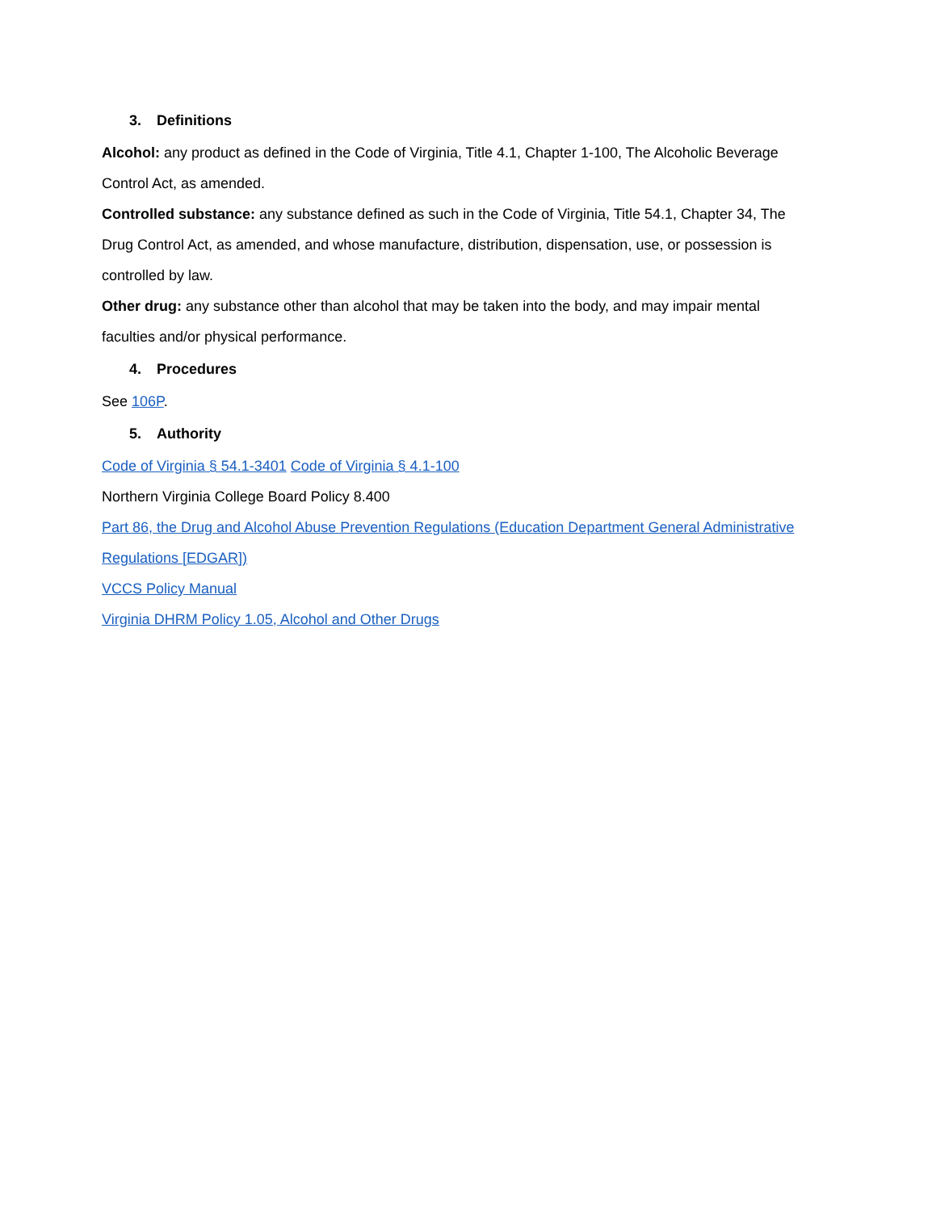3. Definitions
Alcohol: any product as defined in the Code of Virginia, Title 4.1, Chapter 1-100, The Alcoholic Beverage Control Act, as amended.
Controlled substance: any substance defined as such in the Code of Virginia, Title 54.1, Chapter 34, The Drug Control Act, as amended, and whose manufacture, distribution, dispensation, use, or possession is controlled by law.
Other drug: any substance other than alcohol that may be taken into the body, and may impair mental faculties and/or physical performance.
4. Procedures
See 106P.
5. Authority
Code of Virginia § 54.1-3401 Code of Virginia § 4.1-100
Northern Virginia College Board Policy 8.400
Part 86, the Drug and Alcohol Abuse Prevention Regulations (Education Department General Administrative Regulations [EDGAR])
VCCS Policy Manual
Virginia DHRM Policy 1.05, Alcohol and Other Drugs